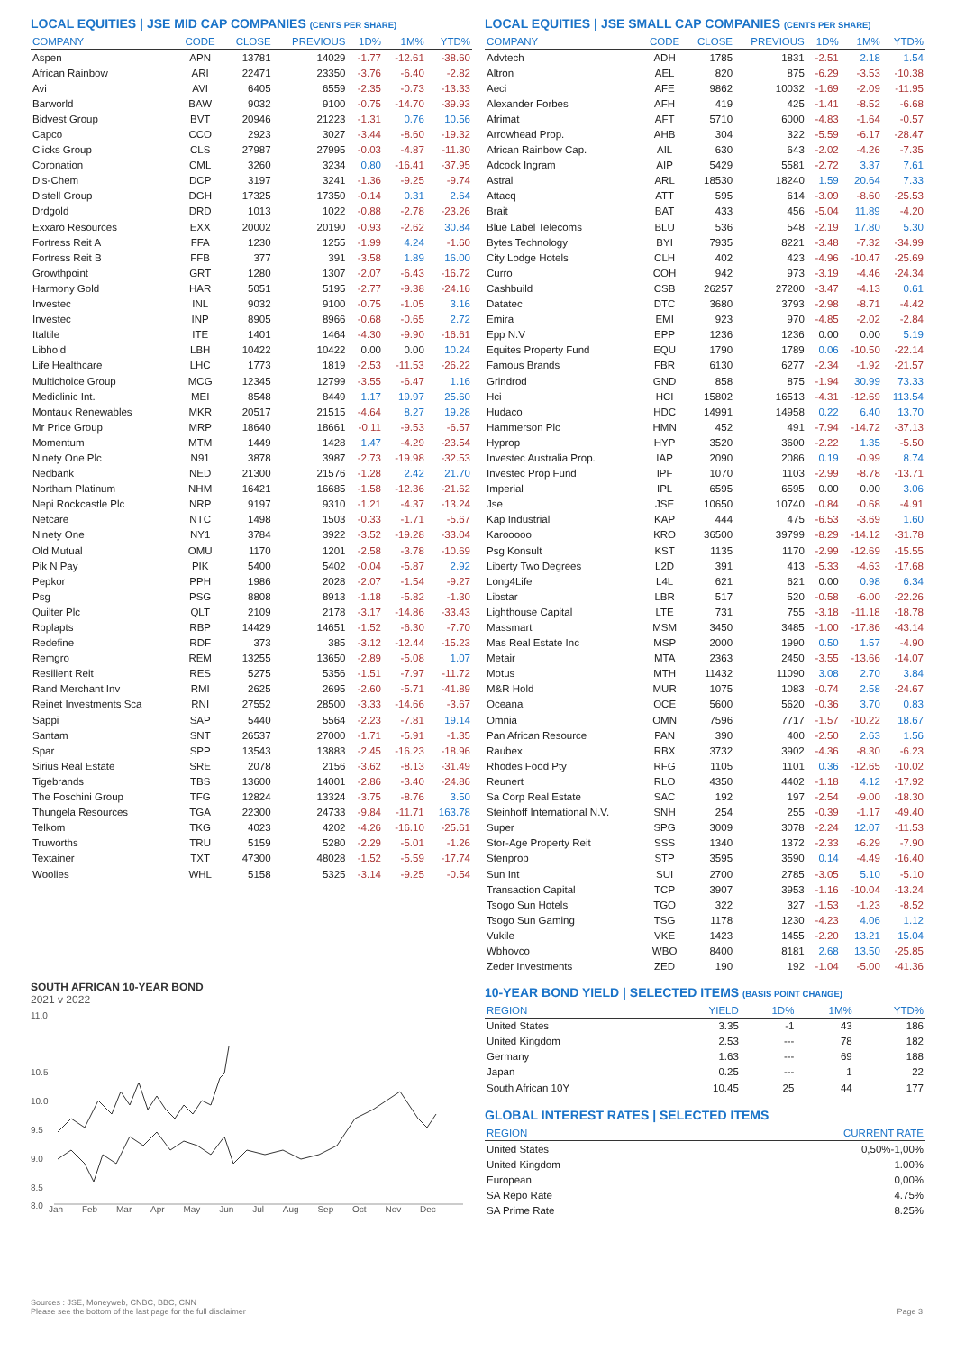LOCAL EQUITIES | JSE MID CAP COMPANIES (CENTS PER SHARE)
| COMPANY | CODE | CLOSE | PREVIOUS | 1D% | 1M% | YTD% |
| --- | --- | --- | --- | --- | --- | --- |
| Aspen | APN | 13781 | 14029 | -1.77 | -12.61 | -38.60 |
| African Rainbow | ARI | 22471 | 23350 | -3.76 | -6.40 | -2.82 |
| Avi | AVI | 6405 | 6559 | -2.35 | -0.73 | -13.33 |
| Barworld | BAW | 9032 | 9100 | -0.75 | -14.70 | -39.93 |
| Bidvest Group | BVT | 20946 | 21223 | -1.31 | 0.76 | 10.56 |
| Capco | CCO | 2923 | 3027 | -3.44 | -8.60 | -19.32 |
| Clicks Group | CLS | 27987 | 27995 | -0.03 | -4.87 | -11.30 |
| Coronation | CML | 3260 | 3234 | 0.80 | -16.41 | -37.95 |
| Dis-Chem | DCP | 3197 | 3241 | -1.36 | -9.25 | -9.74 |
| Distell Group | DGH | 17325 | 17350 | -0.14 | 0.31 | 2.64 |
| Drdgold | DRD | 1013 | 1022 | -0.88 | -2.78 | -23.26 |
| Exxaro Resources | EXX | 20002 | 20190 | -0.93 | -2.62 | 30.84 |
| Fortress Reit A | FFA | 1230 | 1255 | -1.99 | 4.24 | -1.60 |
| Fortress Reit B | FFB | 377 | 391 | -3.58 | 1.89 | 16.00 |
| Growthpoint | GRT | 1280 | 1307 | -2.07 | -6.43 | -16.72 |
| Harmony Gold | HAR | 5051 | 5195 | -2.77 | -9.38 | -24.16 |
| Investec | INL | 9032 | 9100 | -0.75 | -1.05 | 3.16 |
| Investec | INP | 8905 | 8966 | -0.68 | -0.65 | 2.72 |
| Italtile | ITE | 1401 | 1464 | -4.30 | -9.90 | -16.61 |
| Libhold | LBH | 10422 | 10422 | 0.00 | 0.00 | 10.24 |
| Life Healthcare | LHC | 1773 | 1819 | -2.53 | -11.53 | -26.22 |
| Multichoice Group | MCG | 12345 | 12799 | -3.55 | -6.47 | 1.16 |
| Mediclinic Int. | MEI | 8548 | 8449 | 1.17 | 19.97 | 25.60 |
| Montauk Renewables | MKR | 20517 | 21515 | -4.64 | 8.27 | 19.28 |
| Mr Price Group | MRP | 18640 | 18661 | -0.11 | -9.53 | -6.57 |
| Momentum | MTM | 1449 | 1428 | 1.47 | -4.29 | -23.54 |
| Ninety One Plc | N91 | 3878 | 3987 | -2.73 | -19.98 | -32.53 |
| Nedbank | NED | 21300 | 21576 | -1.28 | 2.42 | 21.70 |
| Northam Platinum | NHM | 16421 | 16685 | -1.58 | -12.36 | -21.62 |
| Nepi Rockcastle Plc | NRP | 9197 | 9310 | -1.21 | -4.37 | -13.24 |
| Netcare | NTC | 1498 | 1503 | -0.33 | -1.71 | -5.67 |
| Ninety One | NY1 | 3784 | 3922 | -3.52 | -19.28 | -33.04 |
| Old Mutual | OMU | 1170 | 1201 | -2.58 | -3.78 | -10.69 |
| Pik N Pay | PIK | 5400 | 5402 | -0.04 | -5.87 | 2.92 |
| Pepkor | PPH | 1986 | 2028 | -2.07 | -1.54 | -9.27 |
| Psg | PSG | 8808 | 8913 | -1.18 | -5.82 | -1.30 |
| Quilter Plc | QLT | 2109 | 2178 | -3.17 | -14.86 | -33.43 |
| Rbplapts | RBP | 14429 | 14651 | -1.52 | -6.30 | -7.70 |
| Redefine | RDF | 373 | 385 | -3.12 | -12.44 | -15.23 |
| Remgro | REM | 13255 | 13650 | -2.89 | -5.08 | 1.07 |
| Resilient Reit | RES | 5275 | 5356 | -1.51 | -7.97 | -11.72 |
| Rand Merchant Inv | RMI | 2625 | 2695 | -2.60 | -5.71 | -41.89 |
| Reinet Investments Sca | RNI | 27552 | 28500 | -3.33 | -14.66 | -3.67 |
| Sappi | SAP | 5440 | 5564 | -2.23 | -7.81 | 19.14 |
| Santam | SNT | 26537 | 27000 | -1.71 | -5.91 | -1.35 |
| Spar | SPP | 13543 | 13883 | -2.45 | -16.23 | -18.96 |
| Sirius Real Estate | SRE | 2078 | 2156 | -3.62 | -8.13 | -31.49 |
| Tigebrands | TBS | 13600 | 14001 | -2.86 | -3.40 | -24.86 |
| The Foschini Group | TFG | 12824 | 13324 | -3.75 | -8.76 | 3.50 |
| Thungela Resources | TGA | 22300 | 24733 | -9.84 | -11.71 | 163.78 |
| Telkom | TKG | 4023 | 4202 | -4.26 | -16.10 | -25.61 |
| Truworths | TRU | 5159 | 5280 | -2.29 | -5.01 | -1.26 |
| Textainer | TXT | 47300 | 48028 | -1.52 | -5.59 | -17.74 |
| Woolies | WHL | 5158 | 5325 | -3.14 | -9.25 | -0.54 |
SOUTH AFRICAN 10-YEAR BOND
2021 v 2022
11.0
10.5
10.0
9.5
9.0
8.5
8.0
Jan Feb Mar Apr May Jun Jul Aug Sep Oct Nov Dec
LOCAL EQUITIES | JSE SMALL CAP COMPANIES (CENTS PER SHARE)
| COMPANY | CODE | CLOSE | PREVIOUS | 1D% | 1M% | YTD% |
| --- | --- | --- | --- | --- | --- | --- |
| Advtech | ADH | 1785 | 1831 | -2.51 | 2.18 | 1.54 |
| Altron | AEL | 820 | 875 | -6.29 | -3.53 | -10.38 |
| Aeci | AFE | 9862 | 10032 | -1.69 | -2.09 | -11.95 |
| Alexander Forbes | AFH | 419 | 425 | -1.41 | -8.52 | -6.68 |
| Afrimat | AFT | 5710 | 6000 | -4.83 | -1.64 | -0.57 |
| Arrowhead Prop. | AHB | 304 | 322 | -5.59 | -6.17 | -28.47 |
| African Rainbow Cap. | AIL | 630 | 643 | -2.02 | -4.26 | -7.35 |
| Adcock Ingram | AIP | 5429 | 5581 | -2.72 | 3.37 | 7.61 |
| Astral | ARL | 18530 | 18240 | 1.59 | 20.64 | 7.33 |
| Attacq | ATT | 595 | 614 | -3.09 | -8.60 | -25.53 |
| Brait | BAT | 433 | 456 | -5.04 | 11.89 | -4.20 |
| Blue Label Telecoms | BLU | 536 | 548 | -2.19 | 17.80 | 5.30 |
| Bytes Technology | BYI | 7935 | 8221 | -3.48 | -7.32 | -34.99 |
| City Lodge Hotels | CLH | 402 | 423 | -4.96 | -10.47 | -25.69 |
| Curro | COH | 942 | 973 | -3.19 | -4.46 | -24.34 |
| Cashbuild | CSB | 26257 | 27200 | -3.47 | -4.13 | 0.61 |
| Datatec | DTC | 3680 | 3793 | -2.98 | -8.71 | -4.42 |
| Emira | EMI | 923 | 970 | -4.85 | -2.02 | -2.84 |
| Epp N.V | EPP | 1236 | 1236 | 0.00 | 0.00 | 5.19 |
| Equites Property Fund | EQU | 1790 | 1789 | 0.06 | -10.50 | -22.14 |
| Famous Brands | FBR | 6130 | 6277 | -2.34 | -1.92 | -21.57 |
| Grindrod | GND | 858 | 875 | -1.94 | 30.99 | 73.33 |
| Hci | HCI | 15802 | 16513 | -4.31 | -12.69 | 113.54 |
| Hudaco | HDC | 14991 | 14958 | 0.22 | 6.40 | 13.70 |
| Hammerson Plc | HMN | 452 | 491 | -7.94 | -14.72 | -37.13 |
| Hyprop | HYP | 3520 | 3600 | -2.22 | 1.35 | -5.50 |
| Investec Australia Prop. | IAP | 2090 | 2086 | 0.19 | -0.99 | 8.74 |
| Investec Prop Fund | IPF | 1070 | 1103 | -2.99 | -8.78 | -13.71 |
| Imperial | IPL | 6595 | 6595 | 0.00 | 0.00 | 3.06 |
| Jse | JSE | 10650 | 10740 | -0.84 | -0.68 | -4.91 |
| Kap Industrial | KAP | 444 | 475 | -6.53 | -3.69 | 1.60 |
| Karooooo | KRO | 36500 | 39799 | -8.29 | -14.12 | -31.78 |
| Psg Konsult | KST | 1135 | 1170 | -2.99 | -12.69 | -15.55 |
| Liberty Two Degrees | L2D | 391 | 413 | -5.33 | -4.63 | -17.68 |
| Long4Life | L4L | 621 | 621 | 0.00 | 0.98 | 6.34 |
| Libstar | LBR | 517 | 520 | -0.58 | -6.00 | -22.26 |
| Lighthouse Capital | LTE | 731 | 755 | -3.18 | -11.18 | -18.78 |
| Massmart | MSM | 3450 | 3485 | -1.00 | -17.86 | -43.14 |
| Mas Real Estate Inc | MSP | 2000 | 1990 | 0.50 | 1.57 | -4.90 |
| Metair | MTA | 2363 | 2450 | -3.55 | -13.66 | -14.07 |
| Motus | MTH | 11432 | 11090 | 3.08 | 2.70 | 3.84 |
| M&R Hold | MUR | 1075 | 1083 | -0.74 | 2.58 | -24.67 |
| Oceana | OCE | 5600 | 5620 | -0.36 | 3.70 | 0.83 |
| Omnia | OMN | 7596 | 7717 | -1.57 | -10.22 | 18.67 |
| Pan African Resource | PAN | 390 | 400 | -2.50 | 2.63 | 1.56 |
| Raubex | RBX | 3732 | 3902 | -4.36 | -8.30 | -6.23 |
| Rhodes Food Pty | RFG | 1105 | 1101 | 0.36 | -12.65 | -10.02 |
| Reunert | RLO | 4350 | 4402 | -1.18 | 4.12 | -17.92 |
| Sa Corp Real Estate | SAC | 192 | 197 | -2.54 | -9.00 | -18.30 |
| Steinhoff International N.V. | SNH | 254 | 255 | -0.39 | -1.17 | -49.40 |
| Super | SPG | 3009 | 3078 | -2.24 | 12.07 | -11.53 |
| Stor-Age Property Reit | SSS | 1340 | 1372 | -2.33 | -6.29 | -7.90 |
| Stenprop | STP | 3595 | 3590 | 0.14 | -4.49 | -16.40 |
| Sun Int | SUI | 2700 | 2785 | -3.05 | 5.10 | -5.10 |
| Transaction Capital | TCP | 3907 | 3953 | -1.16 | -10.04 | -13.24 |
| Tsogo Sun Hotels | TGO | 322 | 327 | -1.53 | -1.23 | -8.52 |
| Tsogo Sun Gaming | TSG | 1178 | 1230 | -4.23 | 4.06 | 1.12 |
| Vukile | VKE | 1423 | 1455 | -2.20 | 13.21 | 15.04 |
| Wbhovco | WBO | 8400 | 8181 | 2.68 | 13.50 | -25.85 |
| Zeder Investments | ZED | 190 | 192 | -1.04 | -5.00 | -41.36 |
10-YEAR BOND YIELD | SELECTED ITEMS (BASIS POINT CHANGE)
| REGION | YIELD | 1D% | 1M% | YTD% |
| --- | --- | --- | --- | --- |
| United States | 3.35 | -1 | 43 | 186 |
| United Kingdom | 2.53 | --- | 78 | 182 |
| Germany | 1.63 | --- | 69 | 188 |
| Japan | 0.25 | --- | 1 | 22 |
| South African 10Y | 10.45 | 25 | 44 | 177 |
GLOBAL INTEREST RATES | SELECTED ITEMS
| REGION | CURRENT RATE |
| --- | --- |
| United States | 0,50%-1,00% |
| United Kingdom | 1.00% |
| European | 0,00% |
| SA Repo Rate | 4.75% |
| SA Prime Rate | 8.25% |
Sources : JSE, Moneyweb, CNBC, BBC, CNN
Please see the bottom of the last page for the full disclaimer Page 3